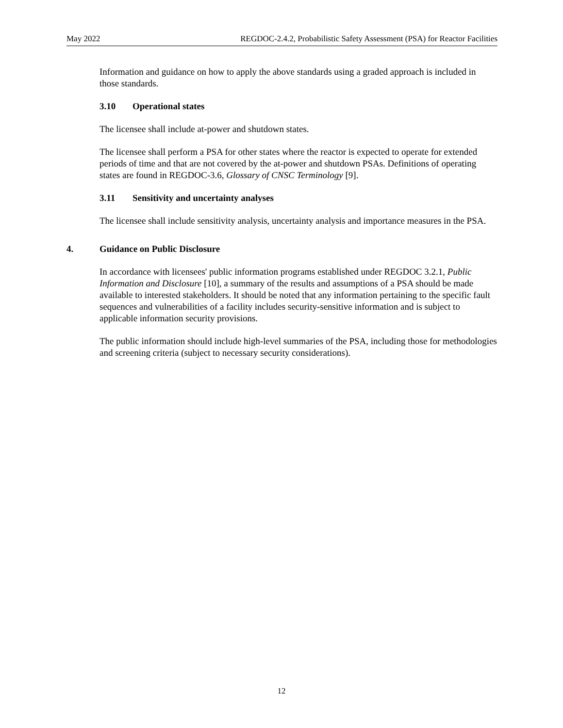May 2022 REGDOC-2.4.2, Probabilistic Safety Assessment (PSA) for Reactor Facilities
Information and guidance on how to apply the above standards using a graded approach is included in those standards.
3.10 Operational states
The licensee shall include at-power and shutdown states.
The licensee shall perform a PSA for other states where the reactor is expected to operate for extended periods of time and that are not covered by the at-power and shutdown PSAs. Definitions of operating states are found in REGDOC-3.6, Glossary of CNSC Terminology [9].
3.11 Sensitivity and uncertainty analyses
The licensee shall include sensitivity analysis, uncertainty analysis and importance measures in the PSA.
4. Guidance on Public Disclosure
In accordance with licensees' public information programs established under REGDOC 3.2.1, Public Information and Disclosure [10], a summary of the results and assumptions of a PSA should be made available to interested stakeholders. It should be noted that any information pertaining to the specific fault sequences and vulnerabilities of a facility includes security-sensitive information and is subject to applicable information security provisions.
The public information should include high-level summaries of the PSA, including those for methodologies and screening criteria (subject to necessary security considerations).
12